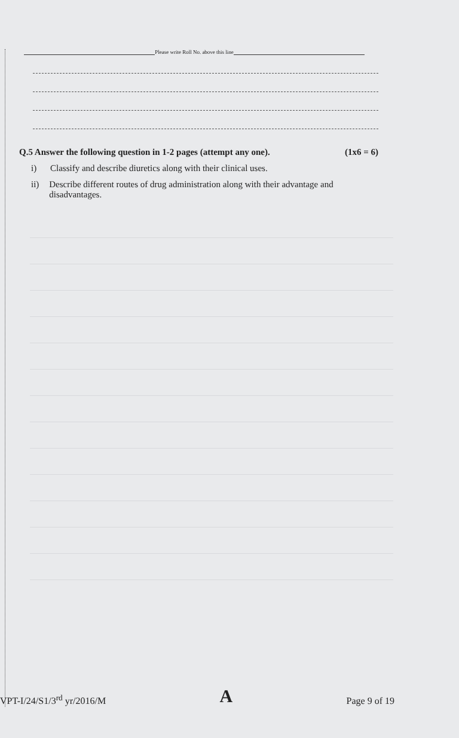Please write Roll No. above this line
Q.5 Answer the following question in 1-2 pages (attempt any one). (1x6 = 6)
i) Classify and describe diuretics along with their clinical uses.
ii) Describe different routes of drug administration along with their advantage and disadvantages.
VPT-I/24/S1/3<sup>rd</sup> yr/2016/M A Page 9 of 19